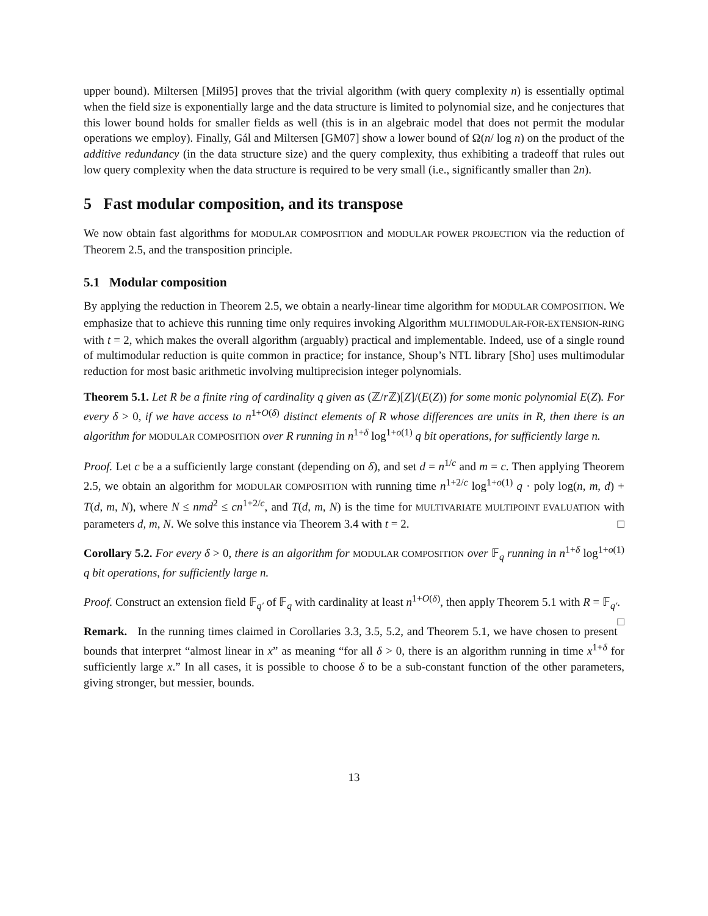upper bound). Miltersen [Mil95] proves that the trivial algorithm (with query complexity n) is essentially optimal when the field size is exponentially large and the data structure is limited to polynomial size, and he conjectures that this lower bound holds for smaller fields as well (this is in an algebraic model that does not permit the modular operations we employ). Finally, Gál and Miltersen [GM07] show a lower bound of Ω(n/ log n) on the product of the additive redundancy (in the data structure size) and the query complexity, thus exhibiting a tradeoff that rules out low query complexity when the data structure is required to be very small (i.e., significantly smaller than 2n).
5 Fast modular composition, and its transpose
We now obtain fast algorithms for MODULAR COMPOSITION and MODULAR POWER PROJECTION via the reduction of Theorem 2.5, and the transposition principle.
5.1 Modular composition
By applying the reduction in Theorem 2.5, we obtain a nearly-linear time algorithm for MODULAR COMPOSITION. We emphasize that to achieve this running time only requires invoking Algorithm MULTIMODULAR-FOR-EXTENSION-RING with t = 2, which makes the overall algorithm (arguably) practical and implementable. Indeed, use of a single round of multimodular reduction is quite common in practice; for instance, Shoup’s NTL library [Sho] uses multimodular reduction for most basic arithmetic involving multiprecision integer polynomials.
Theorem 5.1. Let R be a finite ring of cardinality q given as (ℤ/r ℤ)[Z]/(E(Z)) for some monic polynomial E(Z). For every δ > 0, if we have access to n<sup>1+O(δ)</sup> distinct elements of R whose differences are units in R, then there is an algorithm for MODULAR COMPOSITION over R running in n<sup>1+δ</sup> log<sup>1+o(1)</sup> q bit operations, for sufficiently large n.
Proof. Let c be a a sufficiently large constant (depending on δ), and set d = n<sup>1/c</sup> and m = c. Then applying Theorem 2.5, we obtain an algorithm for MODULAR COMPOSITION with running time n<sup>1+2/c</sup> log<sup>1+o(1)</sup> q · poly log(n, m, d) + T(d, m, N), where N ≤ nmd<sup>2</sup> ≤ cn<sup>1+2/c</sup>, and T(d, m, N) is the time for MULTIVARIATE MULTIPOINT EVALUATION with parameters d, m, N. We solve this instance via Theorem 3.4 with t = 2. □
Corollary 5.2. For every δ > 0, there is an algorithm for MODULAR COMPOSITION over 𝔽<sub>q</sub> running in n<sup>1+δ</sup> log<sup>1+o(1)</sup> q bit operations, for sufficiently large n.
Proof. Construct an extension field 𝔽<sub>q′</sub> of 𝔽<sub>q</sub> with cardinality at least n<sup>1+O(δ)</sup>, then apply Theorem 5.1 with R = 𝔽<sub>q′</sub>. □
Remark. In the running times claimed in Corollaries 3.3, 3.5, 5.2, and Theorem 5.1, we have chosen to present bounds that interpret “almost linear in x” as meaning “for all δ > 0, there is an algorithm running in time x<sup>1+δ</sup> for sufficiently large x.” In all cases, it is possible to choose δ to be a sub-constant function of the other parameters, giving stronger, but messier, bounds.
13